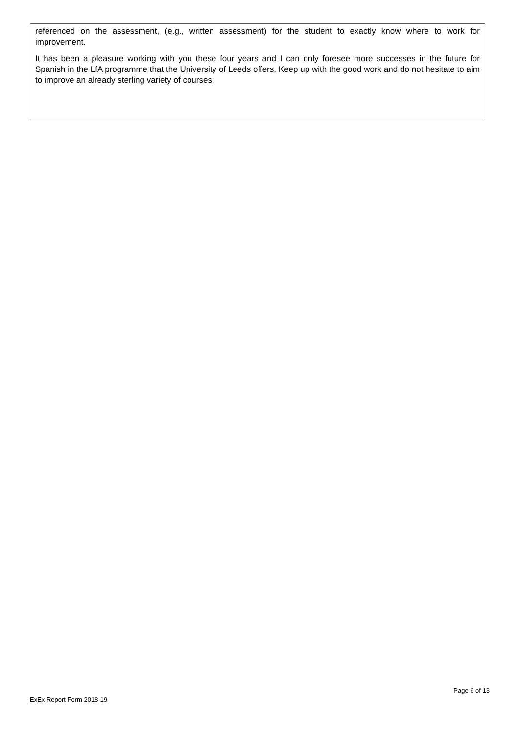referenced on the assessment, (e.g., written assessment) for the student to exactly know where to work for improvement.
It has been a pleasure working with you these four years and I can only foresee more successes in the future for Spanish in the LfA programme that the University of Leeds offers. Keep up with the good work and do not hesitate to aim to improve an already sterling variety of courses.
Page 6 of 13
ExEx Report Form 2018-19